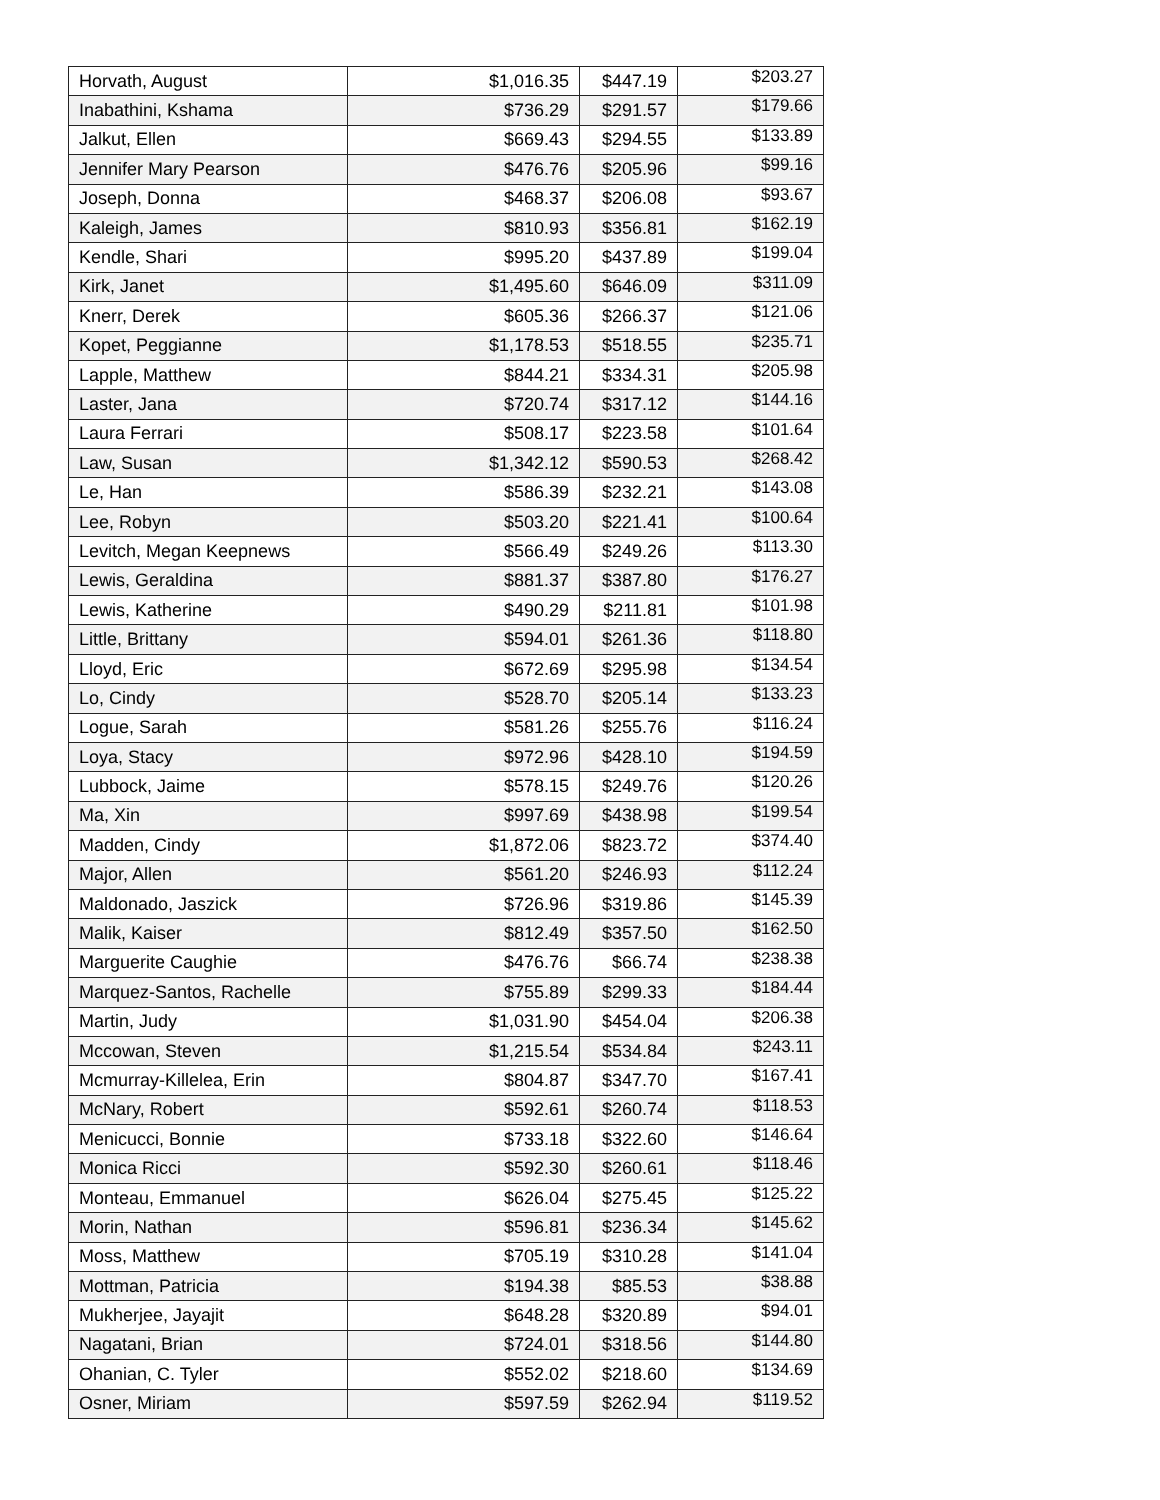| Horvath, August | $1,016.35 | $447.19 | $203.27 |
| Inabathini, Kshama | $736.29 | $291.57 | $179.66 |
| Jalkut, Ellen | $669.43 | $294.55 | $133.89 |
| Jennifer Mary Pearson | $476.76 | $205.96 | $99.16 |
| Joseph, Donna | $468.37 | $206.08 | $93.67 |
| Kaleigh, James | $810.93 | $356.81 | $162.19 |
| Kendle, Shari | $995.20 | $437.89 | $199.04 |
| Kirk, Janet | $1,495.60 | $646.09 | $311.09 |
| Knerr, Derek | $605.36 | $266.37 | $121.06 |
| Kopet, Peggianne | $1,178.53 | $518.55 | $235.71 |
| Lapple, Matthew | $844.21 | $334.31 | $205.98 |
| Laster, Jana | $720.74 | $317.12 | $144.16 |
| Laura Ferrari | $508.17 | $223.58 | $101.64 |
| Law, Susan | $1,342.12 | $590.53 | $268.42 |
| Le, Han | $586.39 | $232.21 | $143.08 |
| Lee, Robyn | $503.20 | $221.41 | $100.64 |
| Levitch, Megan Keepnews | $566.49 | $249.26 | $113.30 |
| Lewis, Geraldina | $881.37 | $387.80 | $176.27 |
| Lewis, Katherine | $490.29 | $211.81 | $101.98 |
| Little, Brittany | $594.01 | $261.36 | $118.80 |
| Lloyd, Eric | $672.69 | $295.98 | $134.54 |
| Lo, Cindy | $528.70 | $205.14 | $133.23 |
| Logue, Sarah | $581.26 | $255.76 | $116.24 |
| Loya, Stacy | $972.96 | $428.10 | $194.59 |
| Lubbock, Jaime | $578.15 | $249.76 | $120.26 |
| Ma, Xin | $997.69 | $438.98 | $199.54 |
| Madden, Cindy | $1,872.06 | $823.72 | $374.40 |
| Major, Allen | $561.20 | $246.93 | $112.24 |
| Maldonado, Jaszick | $726.96 | $319.86 | $145.39 |
| Malik, Kaiser | $812.49 | $357.50 | $162.50 |
| Marguerite Caughie | $476.76 | $66.74 | $238.38 |
| Marquez-Santos, Rachelle | $755.89 | $299.33 | $184.44 |
| Martin, Judy | $1,031.90 | $454.04 | $206.38 |
| Mccowan, Steven | $1,215.54 | $534.84 | $243.11 |
| Mcmurray-Killelea, Erin | $804.87 | $347.70 | $167.41 |
| McNary, Robert | $592.61 | $260.74 | $118.53 |
| Menicucci, Bonnie | $733.18 | $322.60 | $146.64 |
| Monica Ricci | $592.30 | $260.61 | $118.46 |
| Monteau, Emmanuel | $626.04 | $275.45 | $125.22 |
| Morin, Nathan | $596.81 | $236.34 | $145.62 |
| Moss, Matthew | $705.19 | $310.28 | $141.04 |
| Mottman, Patricia | $194.38 | $85.53 | $38.88 |
| Mukherjee, Jayajit | $648.28 | $320.89 | $94.01 |
| Nagatani, Brian | $724.01 | $318.56 | $144.80 |
| Ohanian, C. Tyler | $552.02 | $218.60 | $134.69 |
| Osner, Miriam | $597.59 | $262.94 | $119.52 |